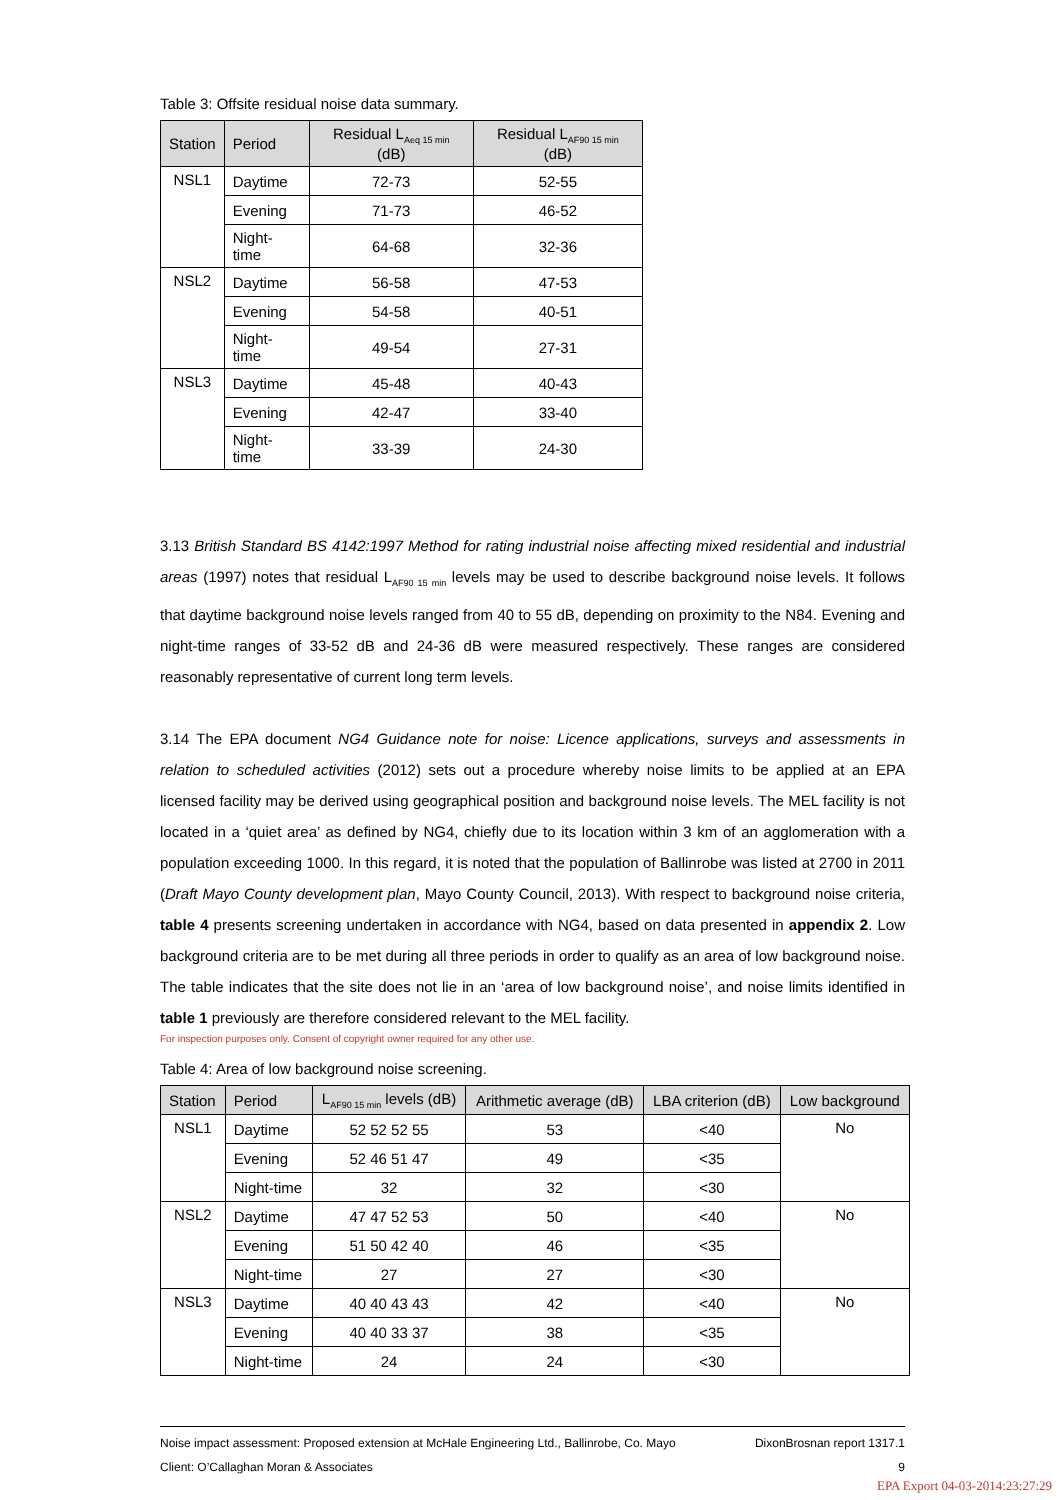Table 3: Offsite residual noise data summary.
| Station | Period | Residual L<sub>Aeq 15 min</sub> (dB) | Residual L<sub>AF90 15 min</sub> (dB) |
| --- | --- | --- | --- |
| NSL1 | Daytime | 72-73 | 52-55 |
| | Evening | 71-73 | 46-52 |
| | Night-time | 64-68 | 32-36 |
| NSL2 | Daytime | 56-58 | 47-53 |
| | Evening | 54-58 | 40-51 |
| | Night-time | 49-54 | 27-31 |
| NSL3 | Daytime | 45-48 | 40-43 |
| | Evening | 42-47 | 33-40 |
| | Night-time | 33-39 | 24-30 |
3.13 British Standard BS 4142:1997 Method for rating industrial noise affecting mixed residential and industrial areas (1997) notes that residual L<sub>AF90 15 min</sub> levels may be used to describe background noise levels. It follows that daytime background noise levels ranged from 40 to 55 dB, depending on proximity to the N84. Evening and night-time ranges of 33-52 dB and 24-36 dB were measured respectively. These ranges are considered reasonably representative of current long term levels.
3.14 The EPA document NG4 Guidance note for noise: Licence applications, surveys and assessments in relation to scheduled activities (2012) sets out a procedure whereby noise limits to be applied at an EPA licensed facility may be derived using geographical position and background noise levels. The MEL facility is not located in a ‘quiet area’ as defined by NG4, chiefly due to its location within 3 km of an agglomeration with a population exceeding 1000. In this regard, it is noted that the population of Ballinrobe was listed at 2700 in 2011 (Draft Mayo County development plan, Mayo County Council, 2013). With respect to background noise criteria, table 4 presents screening undertaken in accordance with NG4, based on data presented in appendix 2. Low background criteria are to be met during all three periods in order to qualify as an area of low background noise. The table indicates that the site does not lie in an ‘area of low background noise’, and noise limits identified in table 1 previously are therefore considered relevant to the MEL facility.
For inspection purposes only. Consent of copyright owner required for any other use.
Table 4: Area of low background noise screening.
| Station | Period | L<sub>AF90 15 min</sub> levels (dB) | Arithmetic average (dB) | LBA criterion (dB) | Low background |
| --- | --- | --- | --- | --- | --- |
| NSL1 | Daytime | 52 52 52 55 | 53 | <40 | No |
| | Evening | 52 46 51 47 | 49 | <35 | |
| | Night-time | 32 | 32 | <30 | |
| NSL2 | Daytime | 47 47 52 53 | 50 | <40 | No |
| | Evening | 51 50 42 40 | 46 | <35 | |
| | Night-time | 27 | 27 | <30 | |
| NSL3 | Daytime | 40 40 43 43 | 42 | <40 | No |
| | Evening | 40 40 33 37 | 38 | <35 | |
| | Night-time | 24 | 24 | <30 | |
Noise impact assessment: Proposed extension at McHale Engineering Ltd., Ballinrobe, Co. Mayo DixonBrosnan report 1317.1
Client: O’Callaghan Moran & Associates 9
EPA Export 04-03-2014:23:27:29